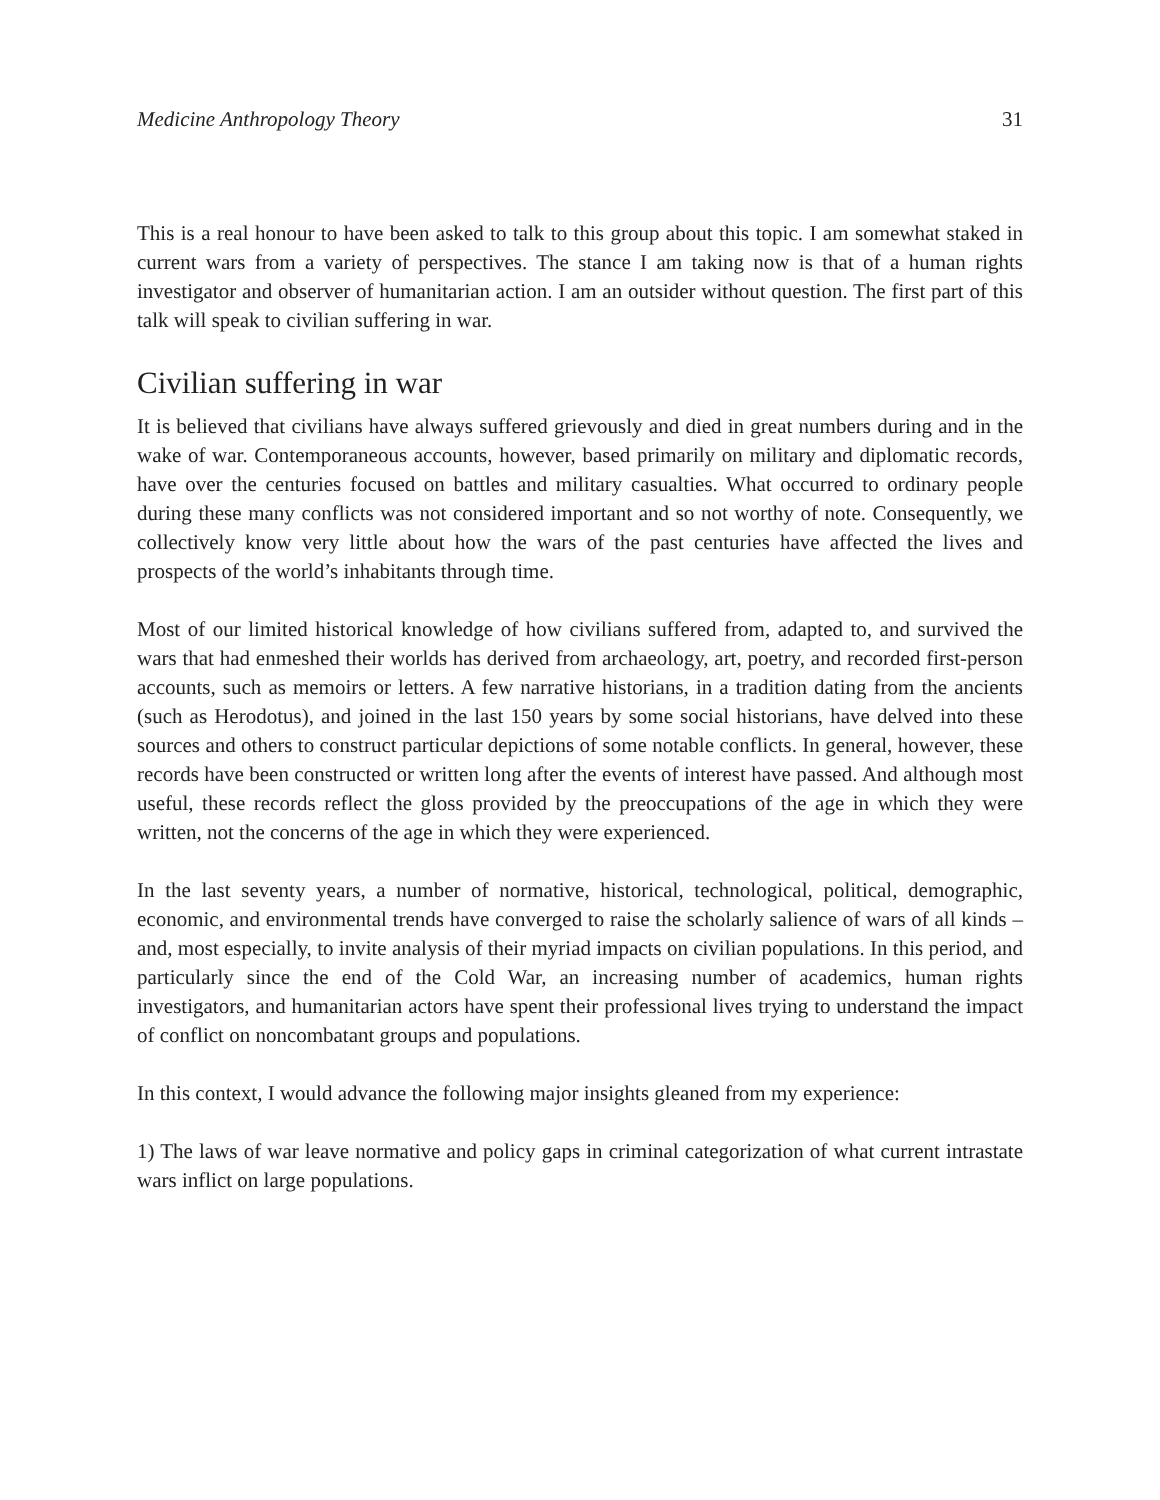Medicine Anthropology Theory 31
This is a real honour to have been asked to talk to this group about this topic. I am somewhat staked in current wars from a variety of perspectives. The stance I am taking now is that of a human rights investigator and observer of humanitarian action. I am an outsider without question. The first part of this talk will speak to civilian suffering in war.
Civilian suffering in war
It is believed that civilians have always suffered grievously and died in great numbers during and in the wake of war. Contemporaneous accounts, however, based primarily on military and diplomatic records, have over the centuries focused on battles and military casualties. What occurred to ordinary people during these many conflicts was not considered important and so not worthy of note. Consequently, we collectively know very little about how the wars of the past centuries have affected the lives and prospects of the world’s inhabitants through time.
Most of our limited historical knowledge of how civilians suffered from, adapted to, and survived the wars that had enmeshed their worlds has derived from archaeology, art, poetry, and recorded first-person accounts, such as memoirs or letters. A few narrative historians, in a tradition dating from the ancients (such as Herodotus), and joined in the last 150 years by some social historians, have delved into these sources and others to construct particular depictions of some notable conflicts. In general, however, these records have been constructed or written long after the events of interest have passed. And although most useful, these records reflect the gloss provided by the preoccupations of the age in which they were written, not the concerns of the age in which they were experienced.
In the last seventy years, a number of normative, historical, technological, political, demographic, economic, and environmental trends have converged to raise the scholarly salience of wars of all kinds – and, most especially, to invite analysis of their myriad impacts on civilian populations. In this period, and particularly since the end of the Cold War, an increasing number of academics, human rights investigators, and humanitarian actors have spent their professional lives trying to understand the impact of conflict on noncombatant groups and populations.
In this context, I would advance the following major insights gleaned from my experience:
1) The laws of war leave normative and policy gaps in criminal categorization of what current intrastate wars inflict on large populations.